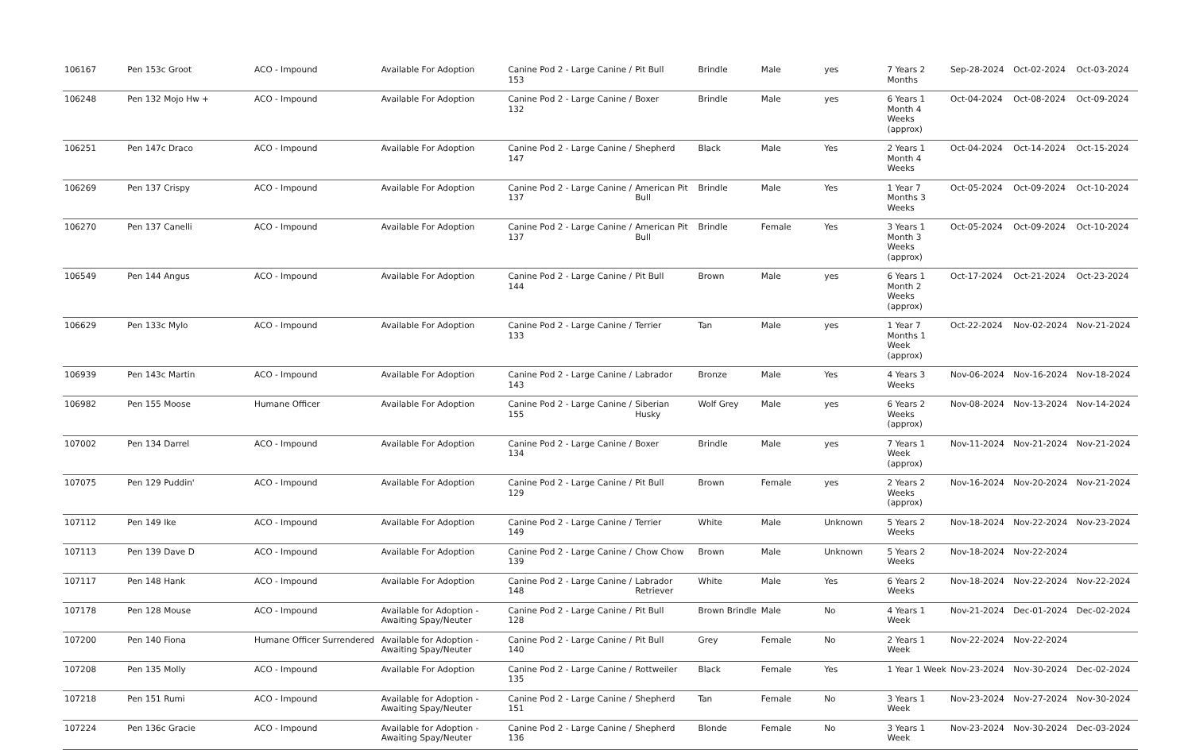| 106167 | Pen 153c Groot | ACO - Impound | Available For Adoption | Canine Pod 2 - Large Canine / 153 | Pit Bull | Brindle | Male | yes | 7 Years 2 Months | Sep-28-2024 | Oct-02-2024 | Oct-03-2024 |
| 106248 | Pen 132 Mojo Hw + | ACO - Impound | Available For Adoption | Canine Pod 2 - Large Canine / 132 | Boxer | Brindle | Male | yes | 6 Years 1 Month 4 Weeks (approx) | Oct-04-2024 | Oct-08-2024 | Oct-09-2024 |
| 106251 | Pen 147c Draco | ACO - Impound | Available For Adoption | Canine Pod 2 - Large Canine / 147 | Shepherd | Black | Male | Yes | 2 Years 1 Month 4 Weeks | Oct-04-2024 | Oct-14-2024 | Oct-15-2024 |
| 106269 | Pen 137 Crispy | ACO - Impound | Available For Adoption | Canine Pod 2 - Large Canine / 137 | American Pit Bull | Brindle | Male | Yes | 1 Year 7 Months 3 Weeks | Oct-05-2024 | Oct-09-2024 | Oct-10-2024 |
| 106270 | Pen 137 Canelli | ACO - Impound | Available For Adoption | Canine Pod 2 - Large Canine / 137 | American Pit Bull | Brindle | Female | Yes | 3 Years 1 Month 3 Weeks (approx) | Oct-05-2024 | Oct-09-2024 | Oct-10-2024 |
| 106549 | Pen 144 Angus | ACO - Impound | Available For Adoption | Canine Pod 2 - Large Canine / 144 | Pit Bull | Brown | Male | yes | 6 Years 1 Month 2 Weeks (approx) | Oct-17-2024 | Oct-21-2024 | Oct-23-2024 |
| 106629 | Pen 133c Mylo | ACO - Impound | Available For Adoption | Canine Pod 2 - Large Canine / 133 | Terrier | Tan | Male | yes | 1 Year 7 Months 1 Week (approx) | Oct-22-2024 | Nov-02-2024 | Nov-21-2024 |
| 106939 | Pen 143c Martin | ACO - Impound | Available For Adoption | Canine Pod 2 - Large Canine / 143 | Labrador | Bronze | Male | Yes | 4 Years 3 Weeks | Nov-06-2024 | Nov-16-2024 | Nov-18-2024 |
| 106982 | Pen 155 Moose | Humane Officer | Available For Adoption | Canine Pod 2 - Large Canine / 155 | Siberian Husky | Wolf Grey | Male | yes | 6 Years 2 Weeks (approx) | Nov-08-2024 | Nov-13-2024 | Nov-14-2024 |
| 107002 | Pen 134 Darrel | ACO - Impound | Available For Adoption | Canine Pod 2 - Large Canine / 134 | Boxer | Brindle | Male | yes | 7 Years 1 Week (approx) | Nov-11-2024 | Nov-21-2024 | Nov-21-2024 |
| 107075 | Pen 129 Puddin' | ACO - Impound | Available For Adoption | Canine Pod 2 - Large Canine / 129 | Pit Bull | Brown | Female | yes | 2 Years 2 Weeks (approx) | Nov-16-2024 | Nov-20-2024 | Nov-21-2024 |
| 107112 | Pen 149 Ike | ACO - Impound | Available For Adoption | Canine Pod 2 - Large Canine / 149 | Terrier | White | Male | Unknown | 5 Years 2 Weeks | Nov-18-2024 | Nov-22-2024 | Nov-23-2024 |
| 107113 | Pen 139 Dave D | ACO - Impound | Available For Adoption | Canine Pod 2 - Large Canine / 139 | Chow Chow | Brown | Male | Unknown | 5 Years 2 Weeks | Nov-18-2024 | Nov-22-2024 | |
| 107117 | Pen 148 Hank | ACO - Impound | Available For Adoption | Canine Pod 2 - Large Canine / 148 | Labrador Retriever | White | Male | Yes | 6 Years 2 Weeks | Nov-18-2024 | Nov-22-2024 | Nov-22-2024 |
| 107178 | Pen 128 Mouse | ACO - Impound | Available for Adoption - Awaiting Spay/Neuter | Canine Pod 2 - Large Canine / 128 | Pit Bull | Brown Brindle | Male | No | 4 Years 1 Week | Nov-21-2024 | Dec-01-2024 | Dec-02-2024 |
| 107200 | Pen 140 Fiona | Humane Officer Surrendered | Available for Adoption - Awaiting Spay/Neuter | Canine Pod 2 - Large Canine / 140 | Pit Bull | Grey | Female | No | 2 Years 1 Week | Nov-22-2024 | Nov-22-2024 | |
| 107208 | Pen 135 Molly | ACO - Impound | Available For Adoption | Canine Pod 2 - Large Canine / 135 | Rottweiler | Black | Female | Yes | 1 Year 1 Week | Nov-23-2024 | Nov-30-2024 | Dec-02-2024 |
| 107218 | Pen 151 Rumi | ACO - Impound | Available for Adoption - Awaiting Spay/Neuter | Canine Pod 2 - Large Canine / 151 | Shepherd | Tan | Female | No | 3 Years 1 Week | Nov-23-2024 | Nov-27-2024 | Nov-30-2024 |
| 107224 | Pen 136c Gracie | ACO - Impound | Available for Adoption - Awaiting Spay/Neuter | Canine Pod 2 - Large Canine / 136 | Shepherd | Blonde | Female | No | 3 Years 1 Week | Nov-23-2024 | Nov-30-2024 | Dec-03-2024 |